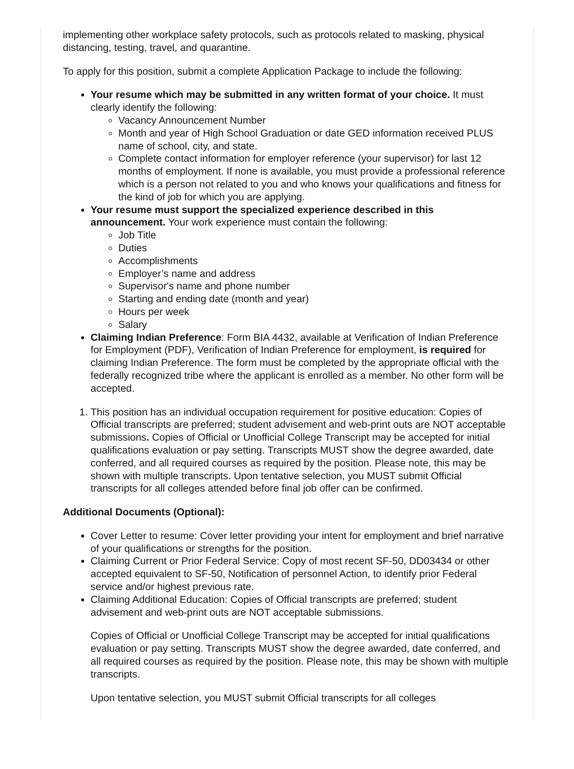implementing other workplace safety protocols, such as protocols related to masking, physical distancing, testing, travel, and quarantine.
To apply for this position, submit a complete Application Package to include the following:
Your resume which may be submitted in any written format of your choice. It must clearly identify the following:
Vacancy Announcement Number
Month and year of High School Graduation or date GED information received PLUS name of school, city, and state.
Complete contact information for employer reference (your supervisor) for last 12 months of employment. If none is available, you must provide a professional reference which is a person not related to you and who knows your qualifications and fitness for the kind of job for which you are applying.
Your resume must support the specialized experience described in this announcement. Your work experience must contain the following:
Job Title
Duties
Accomplishments
Employer’s name and address
Supervisor's name and phone number
Starting and ending date (month and year)
Hours per week
Salary
Claiming Indian Preference: Form BIA 4432, available at Verification of Indian Preference for Employment (PDF), Verification of Indian Preference for employment, is required for claiming Indian Preference. The form must be completed by the appropriate official with the federally recognized tribe where the applicant is enrolled as a member. No other form will be accepted.
1. This position has an individual occupation requirement for positive education: Copies of Official transcripts are preferred; student advisement and web-print outs are NOT acceptable submissions. Copies of Official or Unofficial College Transcript may be accepted for initial qualifications evaluation or pay setting. Transcripts MUST show the degree awarded, date conferred, and all required courses as required by the position. Please note, this may be shown with multiple transcripts. Upon tentative selection, you MUST submit Official transcripts for all colleges attended before final job offer can be confirmed.
Additional Documents (Optional):
Cover Letter to resume: Cover letter providing your intent for employment and brief narrative of your qualifications or strengths for the position.
Claiming Current or Prior Federal Service: Copy of most recent SF-50, DD03434 or other accepted equivalent to SF-50, Notification of personnel Action, to identify prior Federal service and/or highest previous rate.
Claiming Additional Education: Copies of Official transcripts are preferred; student advisement and web-print outs are NOT acceptable submissions.
Copies of Official or Unofficial College Transcript may be accepted for initial qualifications evaluation or pay setting. Transcripts MUST show the degree awarded, date conferred, and all required courses as required by the position. Please note, this may be shown with multiple transcripts.
Upon tentative selection, you MUST submit Official transcripts for all colleges